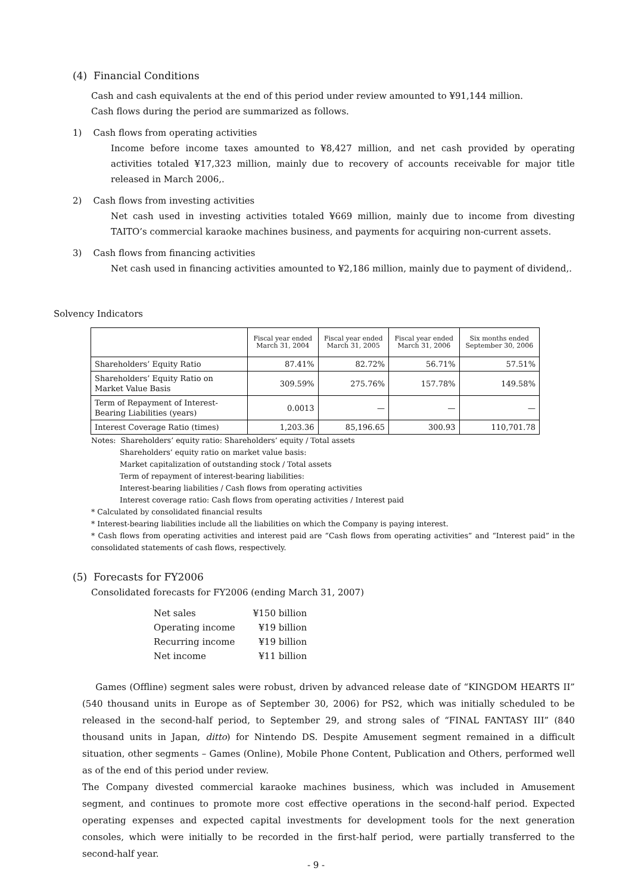(4) Financial Conditions
Cash and cash equivalents at the end of this period under review amounted to ¥91,144 million.
Cash flows during the period are summarized as follows.
1) Cash flows from operating activities
Income before income taxes amounted to ¥8,427 million, and net cash provided by operating activities totaled ¥17,323 million, mainly due to recovery of accounts receivable for major title released in March 2006,.
2) Cash flows from investing activities
Net cash used in investing activities totaled ¥669 million, mainly due to income from divesting TAITO’s commercial karaoke machines business, and payments for acquiring non-current assets.
3) Cash flows from financing activities
Net cash used in financing activities amounted to ¥2,186 million, mainly due to payment of dividend,.
Solvency Indicators
| | Fiscal year ended March 31, 2004 | Fiscal year ended March 31, 2005 | Fiscal year ended March 31, 2006 | Six months ended September 30, 2006 |
| --- | --- | --- | --- | --- |
| Shareholders’ Equity Ratio | 87.41% | 82.72% | 56.71% | 57.51% |
| Shareholders’ Equity Ratio on Market Value Basis | 309.59% | 275.76% | 157.78% | 149.58% |
| Term of Repayment of Interest-Bearing Liabilities (years) | 0.0013 | — | — | — |
| Interest Coverage Ratio (times) | 1,203.36 | 85,196.65 | 300.93 | 110,701.78 |
Notes: Shareholders’ equity ratio: Shareholders’ equity / Total assets
Shareholders’ equity ratio on market value basis:
Market capitalization of outstanding stock / Total assets
Term of repayment of interest-bearing liabilities:
Interest-bearing liabilities / Cash flows from operating activities
Interest coverage ratio: Cash flows from operating activities / Interest paid
* Calculated by consolidated financial results
* Interest-bearing liabilities include all the liabilities on which the Company is paying interest.
* Cash flows from operating activities and interest paid are “Cash flows from operating activities” and “Interest paid” in the consolidated statements of cash flows, respectively.
(5) Forecasts for FY2006
Consolidated forecasts for FY2006 (ending March 31, 2007)
| Net sales | ¥150 billion |
| Operating income | ¥19 billion |
| Recurring income | ¥19 billion |
| Net income | ¥11 billion |
Games (Offline) segment sales were robust, driven by advanced release date of “KINGDOM HEARTS II” (540 thousand units in Europe as of September 30, 2006) for PS2, which was initially scheduled to be released in the second-half period, to September 29, and strong sales of “FINAL FANTASY III” (840 thousand units in Japan, ditto) for Nintendo DS. Despite Amusement segment remained in a difficult situation, other segments – Games (Online), Mobile Phone Content, Publication and Others, performed well as of the end of this period under review.
The Company divested commercial karaoke machines business, which was included in Amusement segment, and continues to promote more cost effective operations in the second-half period. Expected operating expenses and expected capital investments for development tools for the next generation consoles, which were initially to be recorded in the first-half period, were partially transferred to the second-half year.
- 9 -